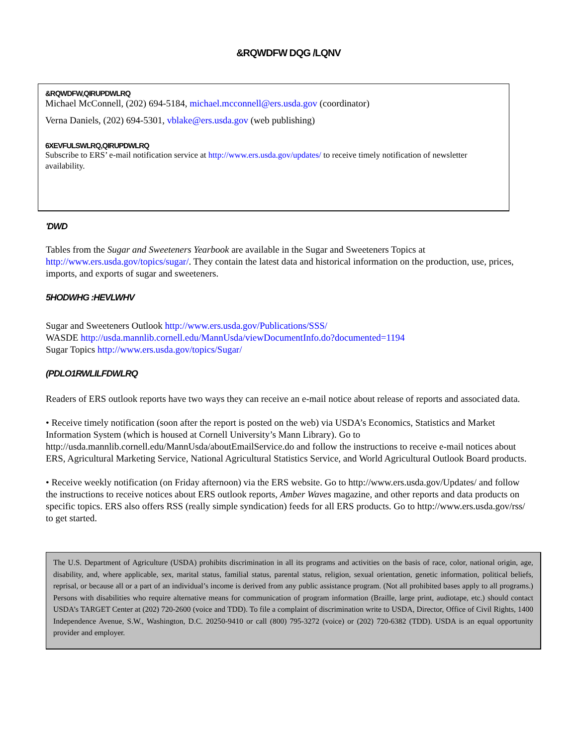&RQWDFW DQG /LQNV
&RQWDFW,QIRUPDWLRQ
Michael McConnell, (202) 694-5184, michael.mcconnell@ers.usda.gov (coordinator)
Verna Daniels, (202) 694-5301, vblake@ers.usda.gov (web publishing)
6XEVFULSWLRQ,QIRUPDWLRQ
Subscribe to ERS’ e-mail notification service at http://www.ers.usda.gov/updates/ to receive timely notification of newsletter availability.
'DWD
Tables from the Sugar and Sweeteners Yearbook are available in the Sugar and Sweeteners Topics at http://www.ers.usda.gov/topics/sugar/. They contain the latest data and historical information on the production, use, prices, imports, and exports of sugar and sweeteners.
5HODWHG :HEVLWHV
Sugar and Sweeteners Outlook http://www.ers.usda.gov/Publications/SSS/
WASDE http://usda.mannlib.cornell.edu/MannUsda/viewDocumentInfo.do?documented=1194
Sugar Topics http://www.ers.usda.gov/topics/Sugar/
(PDLO1RWLILFDWLRQ
Readers of ERS outlook reports have two ways they can receive an e-mail notice about release of reports and associated data.
• Receive timely notification (soon after the report is posted on the web) via USDA’s Economics, Statistics and Market Information System (which is housed at Cornell University’s Mann Library). Go to http://usda.mannlib.cornell.edu/MannUsda/aboutEmailService.do and follow the instructions to receive e-mail notices about ERS, Agricultural Marketing Service, National Agricultural Statistics Service, and World Agricultural Outlook Board products.
• Receive weekly notification (on Friday afternoon) via the ERS website. Go to http://www.ers.usda.gov/Updates/ and follow the instructions to receive notices about ERS outlook reports, Amber Waves magazine, and other reports and data products on specific topics. ERS also offers RSS (really simple syndication) feeds for all ERS products. Go to http://www.ers.usda.gov/rss/ to get started.
The U.S. Department of Agriculture (USDA) prohibits discrimination in all its programs and activities on the basis of race, color, national origin, age, disability, and, where applicable, sex, marital status, familial status, parental status, religion, sexual orientation, genetic information, political beliefs, reprisal, or because all or a part of an individual’s income is derived from any public assistance program. (Not all prohibited bases apply to all programs.) Persons with disabilities who require alternative means for communication of program information (Braille, large print, audiotape, etc.) should contact USDA’s TARGET Center at (202) 720-2600 (voice and TDD). To file a complaint of discrimination write to USDA, Director, Office of Civil Rights, 1400 Independence Avenue, S.W., Washington, D.C. 20250-9410 or call (800) 795-3272 (voice) or (202) 720-6382 (TDD). USDA is an equal opportunity provider and employer.